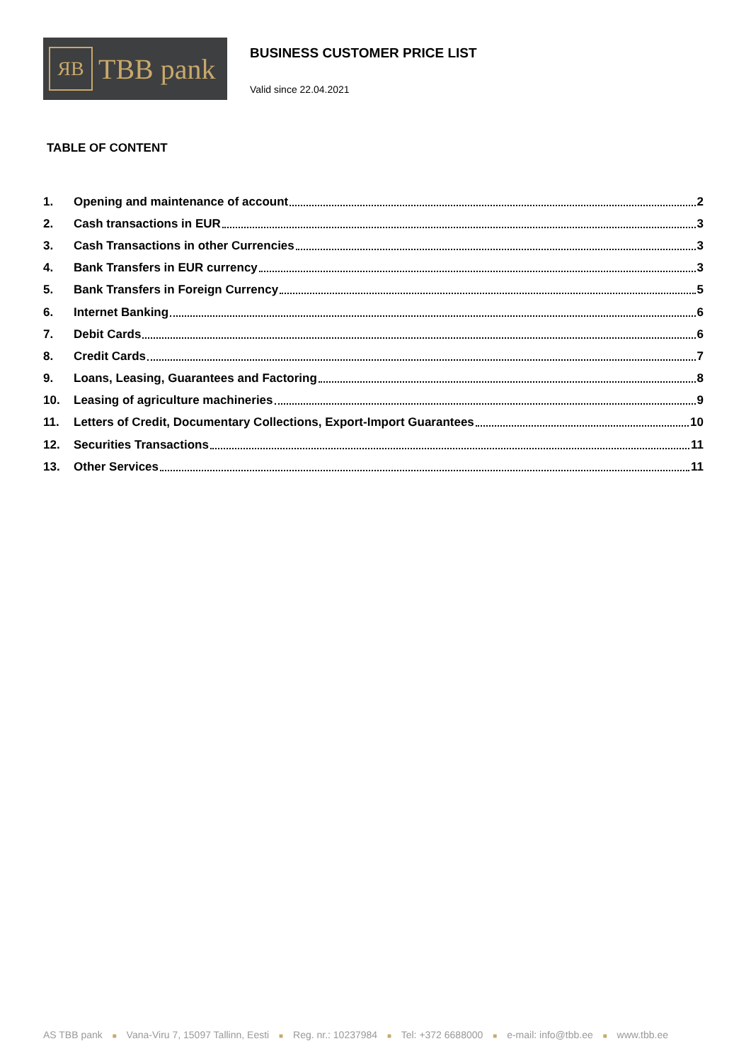ЯB
TBB pank
BUSINESS CUSTOMER PRICE LIST
Valid since 22.04.2021
TABLE OF CONTENT
1. Opening and maintenance of account 2
2. Cash transactions in EUR 3
3. Cash Transactions in other Currencies 3
4. Bank Transfers in EUR currency 3
5. Bank Transfers in Foreign Currency 5
6. Internet Banking 6
7. Debit Cards 6
8. Credit Cards 7
9. Loans, Leasing, Guarantees and Factoring 8
10. Leasing of agriculture machineries 9
11. Letters of Credit, Documentary Collections, Export-Import Guarantees 10
12. Securities Transactions 11
13. Other Services 11
AS TBB pank ■ Vana-Viru 7, 15097 Tallinn, Eesti ■ Reg. nr.: 10237984 ■ Tel: +372 6688000 ■ e-mail: info@tbb.ee ■ www.tbb.ee